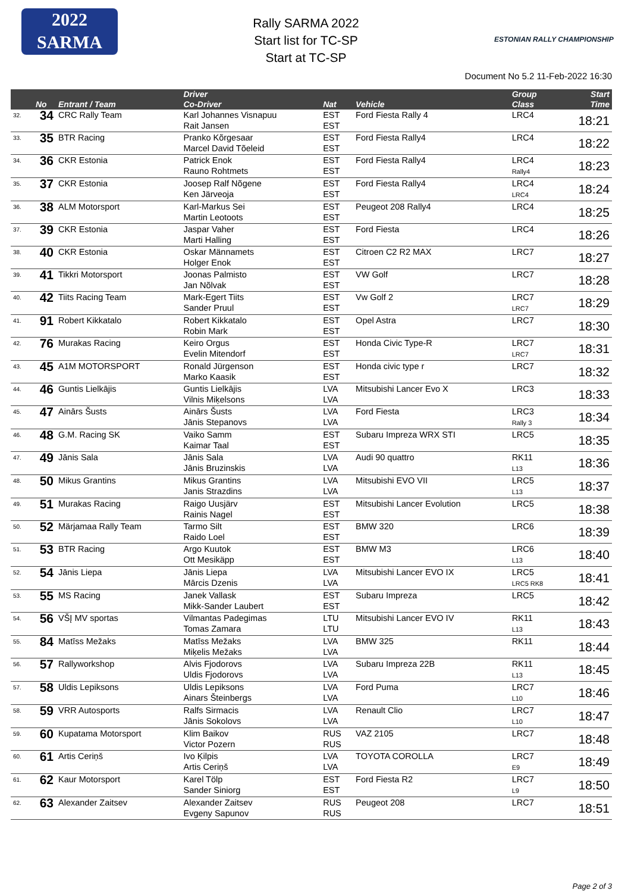2022
SARMA
Rally SARMA 2022
Start list for TC-SP
Start at TC-SP
ESTONIAN RALLY CHAMPIONSHIP
Document No 5.2 11-Feb-2022 16:30
| | No | Entrant / Team | Driver Co-Driver | Nat | Vehicle | Group Class | Start Time |
| --- | --- | --- | --- | --- | --- | --- | --- |
| 32. | 34 | CRC Rally Team | Karl Johannes Visnapuu Rait Jansen | EST EST | Ford Fiesta Rally 4 | LRC4 | 18:21 |
| 33. | 35 | BTR Racing | Pranko Kõrgesaar Marcel David Tõeleid | EST EST | Ford Fiesta Rally4 | LRC4 | 18:22 |
| 34. | 36 | CKR Estonia | Patrick Enok Rauno Rohtmets | EST EST | Ford Fiesta Rally4 | LRC4 Rally4 | 18:23 |
| 35. | 37 | CKR Estonia | Joosep Ralf Nõgene Ken Järveoja | EST EST | Ford Fiesta Rally4 | LRC4 LRC4 | 18:24 |
| 36. | 38 | ALM Motorsport | Karl-Markus Sei Martin Leotoots | EST EST | Peugeot 208 Rally4 | LRC4 | 18:25 |
| 37. | 39 | CKR Estonia | Jaspar Vaher Marti Halling | EST EST | Ford Fiesta | LRC4 | 18:26 |
| 38. | 40 | CKR Estonia | Oskar Männamets Holger Enok | EST EST | Citroen C2 R2 MAX | LRC7 | 18:27 |
| 39. | 41 | Tikkri Motorsport | Joonas Palmisto Jan Nõlvak | EST EST | VW Golf | LRC7 | 18:28 |
| 40. | 42 | Tiits Racing Team | Mark-Egert Tiits Sander Pruul | EST EST | Vw Golf 2 | LRC7 LRC7 | 18:29 |
| 41. | 91 | Robert Kikkatalo | Robert Kikkatalo Robin Mark | EST EST | Opel Astra | LRC7 | 18:30 |
| 42. | 76 | Murakas Racing | Keiro Orgus Evelin Mitendorf | EST EST | Honda Civic Type-R | LRC7 LRC7 | 18:31 |
| 43. | 45 | A1M MOTORSPORT | Ronald Jürgenson Marko Kaasik | EST EST | Honda civic type r | LRC7 | 18:32 |
| 44. | 46 | Guntis Lielkājis | Guntis Lielkājis Vilnis Miķelsons | LVA LVA | Mitsubishi Lancer Evo X | LRC3 | 18:33 |
| 45. | 47 | Ainārs Šusts | Ainārs Šusts Jānis Stepanovs | LVA LVA | Ford Fiesta | LRC3 Rally 3 | 18:34 |
| 46. | 48 | G.M. Racing SK | Vaiko Samm Kaimar Taal | EST EST | Subaru Impreza WRX STI | LRC5 | 18:35 |
| 47. | 49 | Jānis Sala | Jānis Sala Jānis Bruzinskis | LVA LVA | Audi 90 quattro | RK11 L13 | 18:36 |
| 48. | 50 | Mikus Grantins | Mikus Grantins Janis Strazdins | LVA LVA | Mitsubishi EVO VII | LRC5 L13 | 18:37 |
| 49. | 51 | Murakas Racing | Raigo Uusjärv Rainis Nagel | EST EST | Mitsubishi Lancer Evolution | LRC5 | 18:38 |
| 50. | 52 | Märjamaa Rally Team | Tarmo Silt Raido Loel | EST EST | BMW 320 | LRC6 | 18:39 |
| 51. | 53 | BTR Racing | Argo Kuutok Ott Mesikäpp | EST EST | BMW M3 | LRC6 L13 | 18:40 |
| 52. | 54 | Jānis Liepa | Jānis Liepa Mārcis Dzenis | LVA LVA | Mitsubishi Lancer EVO IX | LRC5 LRC5 RK8 | 18:41 |
| 53. | 55 | MS Racing | Janek Vallask Mikk-Sander Laubert | EST EST | Subaru Impreza | LRC5 | 18:42 |
| 54. | 56 | VŠĮ MV sportas | Vilmantas Padegimas Tomas Zamara | LTU LTU | Mitsubishi Lancer EVO IV | RK11 L13 | 18:43 |
| 55. | 84 | Matīss Mežaks | Matīss Mežaks Miķelis Mežaks | LVA LVA | BMW 325 | RK11 | 18:44 |
| 56. | 57 | Rallyworkshop | Alvis Fjodorovs Uldis Fjodorovs | LVA LVA | Subaru Impreza 22B | RK11 L13 | 18:45 |
| 57. | 58 | Uldis Lepiksons | Uldis Lepiksons Ainars Šteinbergs | LVA LVA | Ford Puma | LRC7 L10 | 18:46 |
| 58. | 59 | VRR Autosports | Ralfs Sirmacis Jānis Sokolovs | LVA LVA | Renault Clio | LRC7 L10 | 18:47 |
| 59. | 60 | Kupatama Motorsport | Klim Baikov Victor Pozern | RUS RUS | VAZ 2105 | LRC7 | 18:48 |
| 60. | 61 | Artis Ceriņš | Ivo Ķilpis Artis Ceriņš | LVA LVA | TOYOTA COROLLA | LRC7 E9 | 18:49 |
| 61. | 62 | Kaur Motorsport | Karel Tölp Sander Siniorg | EST EST | Ford Fiesta R2 | LRC7 L9 | 18:50 |
| 62. | 63 | Alexander Zaitsev | Alexander Zaitsev Evgeny Sapunov | RUS RUS | Peugeot 208 | LRC7 | 18:51 |
Page 2 of 3